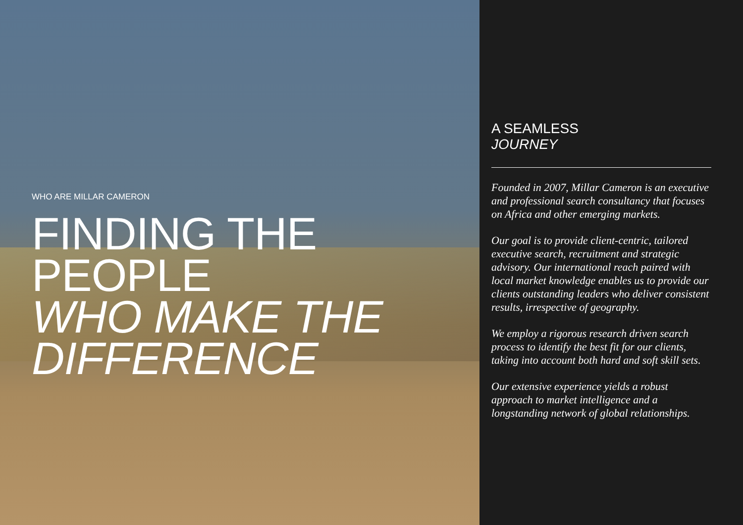WHO ARE MILLAR CAMERON
FINDING THE PEOPLE
WHO MAKE THE DIFFERENCE
A SEAMLESS
JOURNEY
Founded in 2007, Millar Cameron is an executive and professional search consultancy that focuses on Africa and other emerging markets.
Our goal is to provide client-centric, tailored executive search, recruitment and strategic advisory. Our international reach paired with local market knowledge enables us to provide our clients outstanding leaders who deliver consistent results, irrespective of geography.
We employ a rigorous research driven search process to identify the best fit for our clients, taking into account both hard and soft skill sets.
Our extensive experience yields a robust approach to market intelligence and a longstanding network of global relationships.